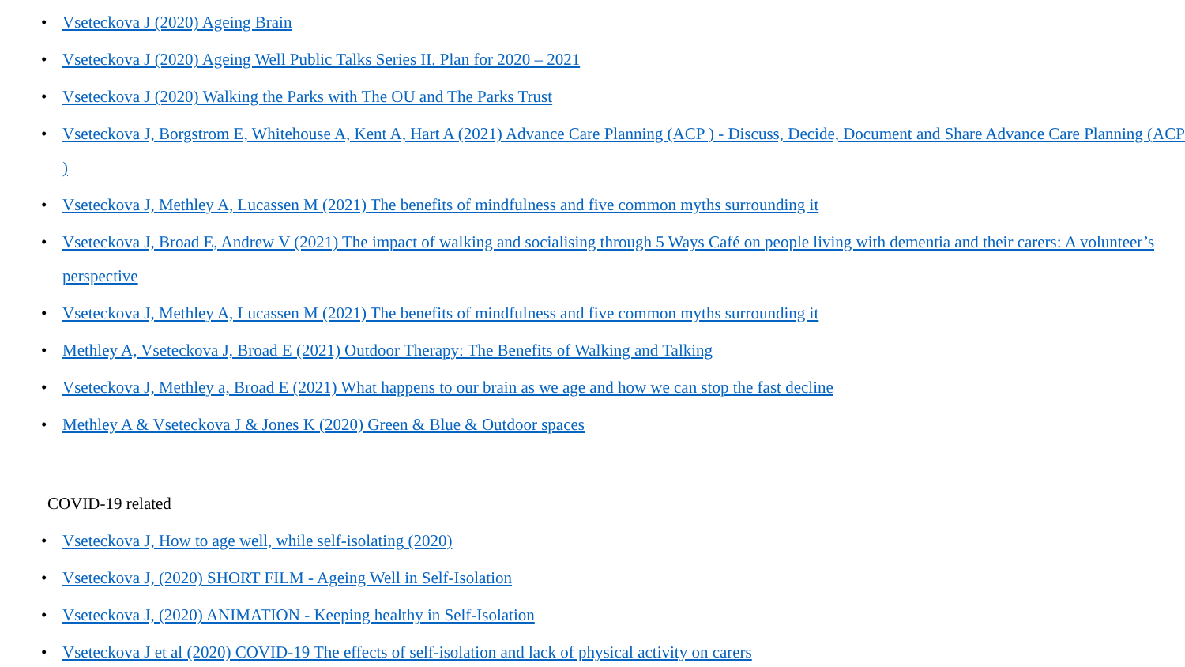• Vseteckova J (2020) Ageing Brain
• Vseteckova J (2020) Ageing Well Public Talks Series II. Plan for 2020 – 2021
• Vseteckova J (2020) Walking the Parks with The OU and The Parks Trust
• Vseteckova J, Borgstrom E, Whitehouse A, Kent A, Hart A (2021) Advance Care Planning (ACP ) - Discuss, Decide, Document and Share Advance Care Planning (ACP )
• Vseteckova J, Methley A, Lucassen M (2021) The benefits of mindfulness and five common myths surrounding it
• Vseteckova J, Broad E, Andrew V (2021) The impact of walking and socialising through 5 Ways Café on people living with dementia and their carers: A volunteer’s perspective
• Vseteckova J, Methley A, Lucassen M (2021) The benefits of mindfulness and five common myths surrounding it
• Methley A, Vseteckova J, Broad E (2021) Outdoor Therapy: The Benefits of Walking and Talking
• Vseteckova J, Methley a, Broad E (2021) What happens to our brain as we age and how we can stop the fast decline
• Methley A & Vseteckova J & Jones K (2020) Green & Blue & Outdoor spaces
COVID-19 related
• Vseteckova J, How to age well, while self-isolating (2020)
• Vseteckova J, (2020) SHORT FILM - Ageing Well in Self-Isolation
• Vseteckova J, (2020) ANIMATION - Keeping healthy in Self-Isolation
• Vseteckova J et al (2020) COVID-19 The effects of self-isolation and lack of physical activity on carers